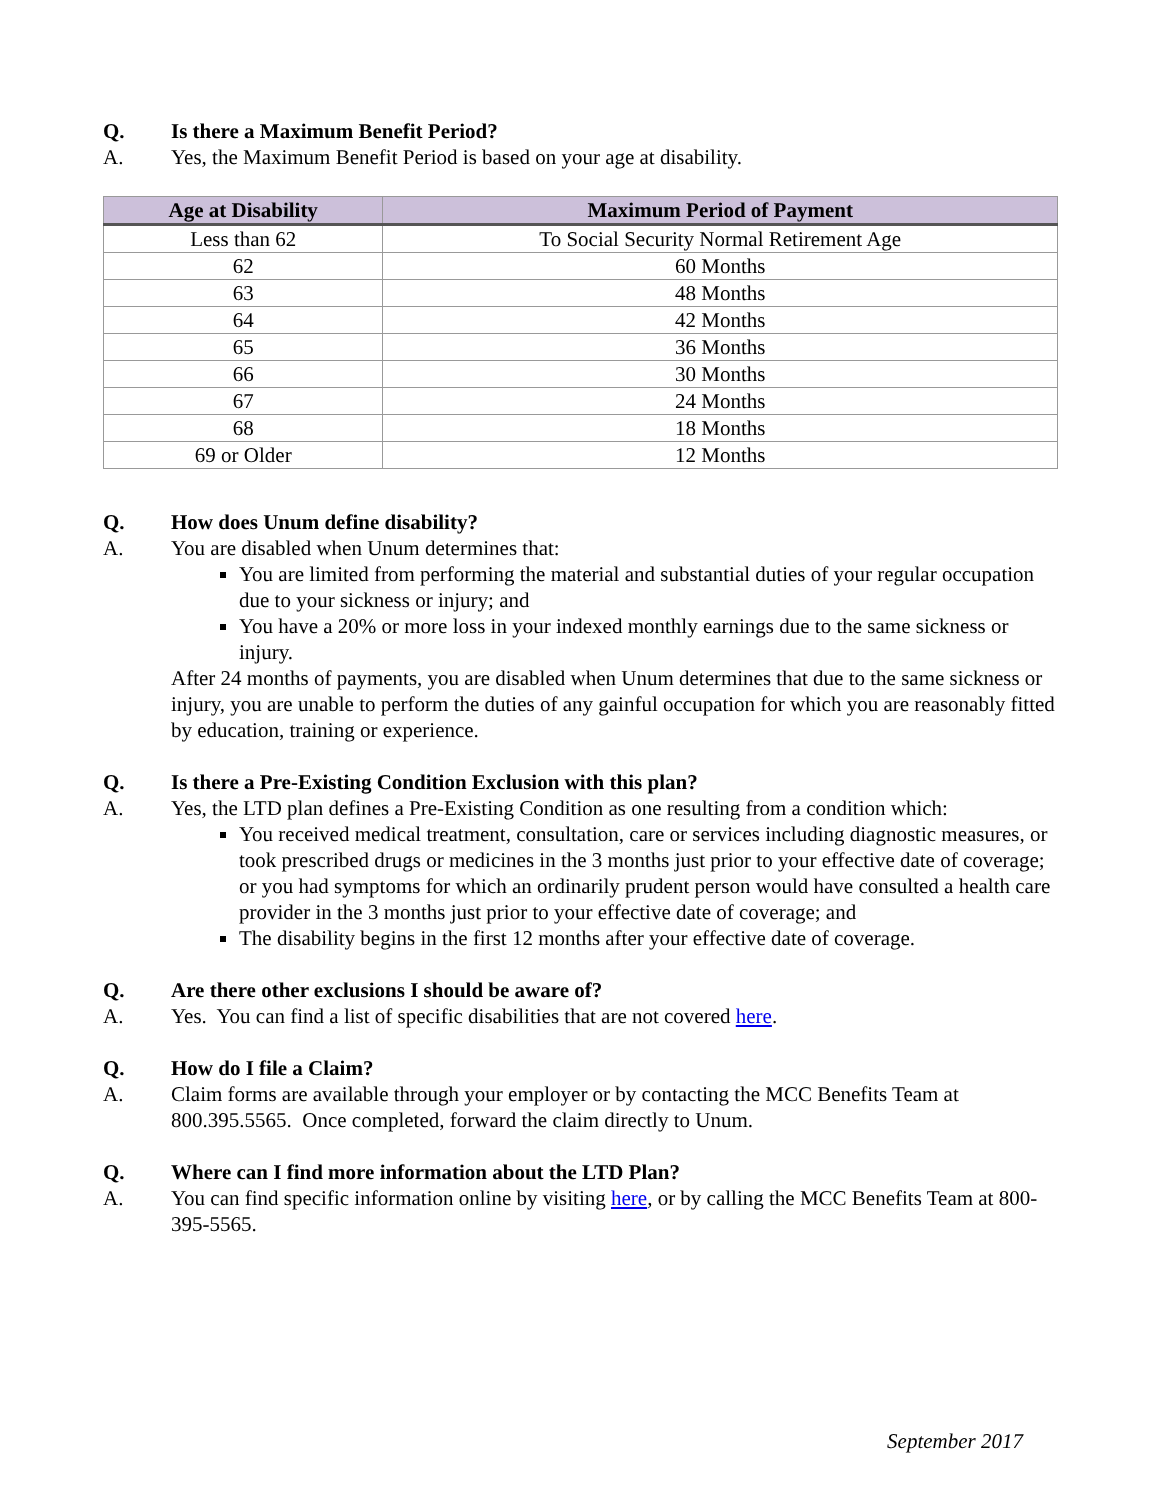Q. Is there a Maximum Benefit Period?
A. Yes, the Maximum Benefit Period is based on your age at disability.
| Age at Disability | Maximum Period of Payment |
| --- | --- |
| Less than 62 | To Social Security Normal Retirement Age |
| 62 | 60 Months |
| 63 | 48 Months |
| 64 | 42 Months |
| 65 | 36 Months |
| 66 | 30 Months |
| 67 | 24 Months |
| 68 | 18 Months |
| 69 or Older | 12 Months |
Q. How does Unum define disability?
A. You are disabled when Unum determines that:
You are limited from performing the material and substantial duties of your regular occupation due to your sickness or injury; and
You have a 20% or more loss in your indexed monthly earnings due to the same sickness or injury.
After 24 months of payments, you are disabled when Unum determines that due to the same sickness or injury, you are unable to perform the duties of any gainful occupation for which you are reasonably fitted by education, training or experience.
Q. Is there a Pre-Existing Condition Exclusion with this plan?
A. Yes, the LTD plan defines a Pre-Existing Condition as one resulting from a condition which:
You received medical treatment, consultation, care or services including diagnostic measures, or took prescribed drugs or medicines in the 3 months just prior to your effective date of coverage; or you had symptoms for which an ordinarily prudent person would have consulted a health care provider in the 3 months just prior to your effective date of coverage; and
The disability begins in the first 12 months after your effective date of coverage.
Q. Are there other exclusions I should be aware of?
A. Yes. You can find a list of specific disabilities that are not covered here.
Q. How do I file a Claim?
A. Claim forms are available through your employer or by contacting the MCC Benefits Team at 800.395.5565. Once completed, forward the claim directly to Unum.
Q. Where can I find more information about the LTD Plan?
A. You can find specific information online by visiting here, or by calling the MCC Benefits Team at 800-395-5565.
September 2017